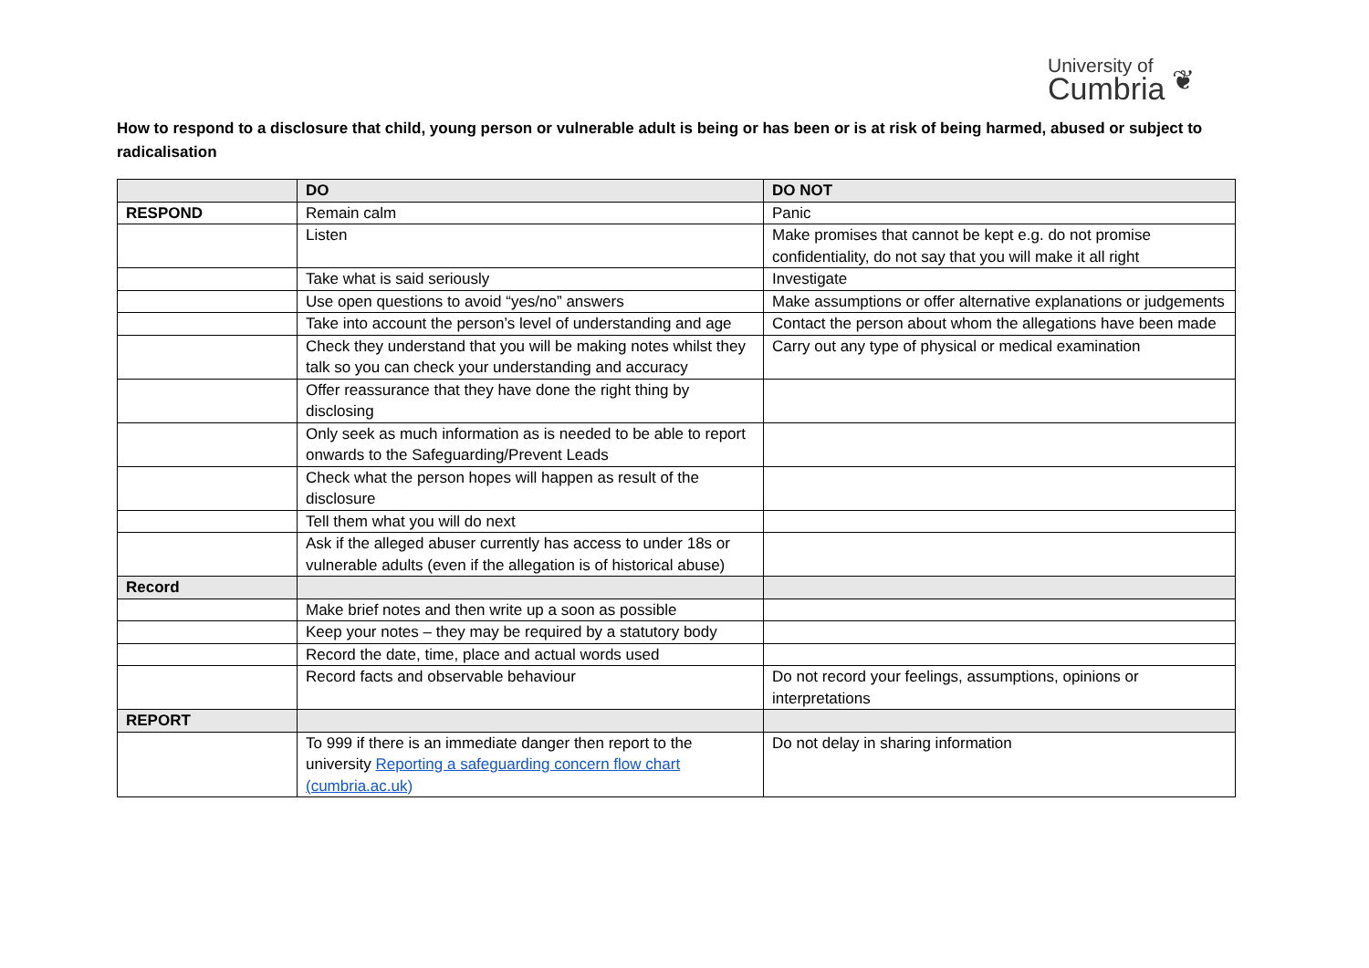University of
Cumbria
❦
How to respond to a disclosure that child, young person or vulnerable adult is being or has been or is at risk of being harmed, abused or subject to radicalisation
| | DO | DO NOT |
| RESPOND | Remain calm | Panic |
| | Listen | Make promises that cannot be kept e.g. do not promise confidentiality, do not say that you will make it all right |
| | Take what is said seriously | Investigate |
| | Use open questions to avoid “yes/no” answers | Make assumptions or offer alternative explanations or judgements |
| | Take into account the person’s level of understanding and age | Contact the person about whom the allegations have been made |
| | Check they understand that you will be making notes whilst they talk so you can check your understanding and accuracy | Carry out any type of physical or medical examination |
| | Offer reassurance that they have done the right thing by disclosing | |
| | Only seek as much information as is needed to be able to report onwards to the Safeguarding/Prevent Leads | |
| | Check what the person hopes will happen as result of the disclosure | |
| | Tell them what you will do next | |
| | Ask if the alleged abuser currently has access to under 18s or vulnerable adults (even if the allegation is of historical abuse) | |
| Record | | |
| | Make brief notes and then write up a soon as possible | |
| | Keep your notes – they may be required by a statutory body | |
| | Record the date, time, place and actual words used | |
| | Record facts and observable behaviour | Do not record your feelings, assumptions, opinions or interpretations |
| REPORT | | |
| | To 999 if there is an immediate danger then report to the university Reporting a safeguarding concern flow chart (cumbria.ac.uk) | Do not delay in sharing information |